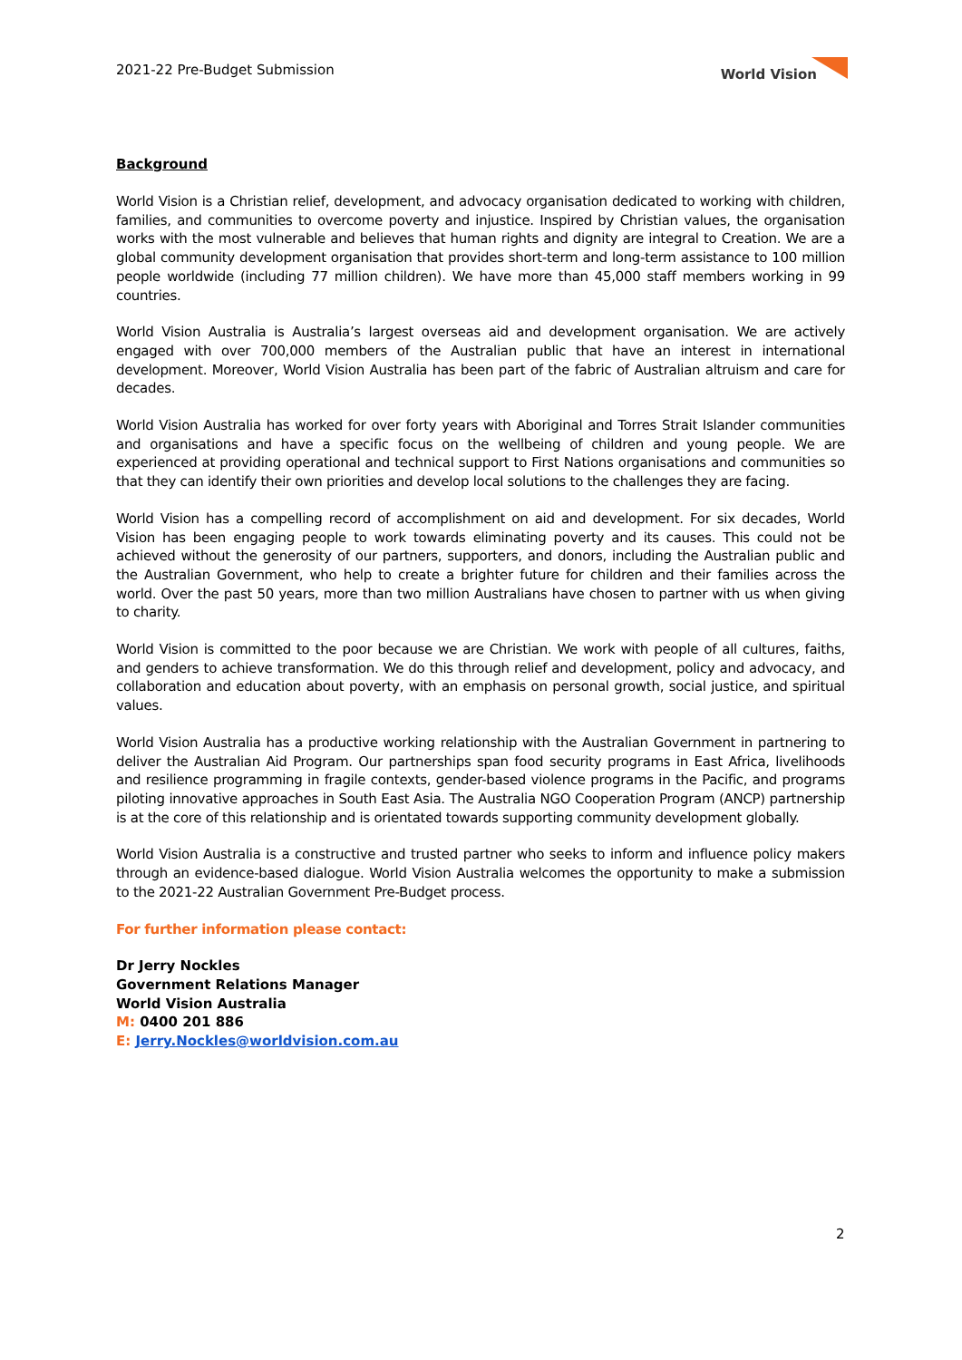2021-22 Pre-Budget Submission World Vision
Background
World Vision is a Christian relief, development, and advocacy organisation dedicated to working with children, families, and communities to overcome poverty and injustice. Inspired by Christian values, the organisation works with the most vulnerable and believes that human rights and dignity are integral to Creation. We are a global community development organisation that provides short-term and long-term assistance to 100 million people worldwide (including 77 million children). We have more than 45,000 staff members working in 99 countries.
World Vision Australia is Australia’s largest overseas aid and development organisation. We are actively engaged with over 700,000 members of the Australian public that have an interest in international development. Moreover, World Vision Australia has been part of the fabric of Australian altruism and care for decades.
World Vision Australia has worked for over forty years with Aboriginal and Torres Strait Islander communities and organisations and have a specific focus on the wellbeing of children and young people. We are experienced at providing operational and technical support to First Nations organisations and communities so that they can identify their own priorities and develop local solutions to the challenges they are facing.
World Vision has a compelling record of accomplishment on aid and development. For six decades, World Vision has been engaging people to work towards eliminating poverty and its causes. This could not be achieved without the generosity of our partners, supporters, and donors, including the Australian public and the Australian Government, who help to create a brighter future for children and their families across the world. Over the past 50 years, more than two million Australians have chosen to partner with us when giving to charity.
World Vision is committed to the poor because we are Christian. We work with people of all cultures, faiths, and genders to achieve transformation. We do this through relief and development, policy and advocacy, and collaboration and education about poverty, with an emphasis on personal growth, social justice, and spiritual values.
World Vision Australia has a productive working relationship with the Australian Government in partnering to deliver the Australian Aid Program. Our partnerships span food security programs in East Africa, livelihoods and resilience programming in fragile contexts, gender-based violence programs in the Pacific, and programs piloting innovative approaches in South East Asia. The Australia NGO Cooperation Program (ANCP) partnership is at the core of this relationship and is orientated towards supporting community development globally.
World Vision Australia is a constructive and trusted partner who seeks to inform and influence policy makers through an evidence-based dialogue. World Vision Australia welcomes the opportunity to make a submission to the 2021-22 Australian Government Pre-Budget process.
For further information please contact:
Dr Jerry Nockles
Government Relations Manager
World Vision Australia
M: 0400 201 886
E: Jerry.Nockles@worldvision.com.au
2